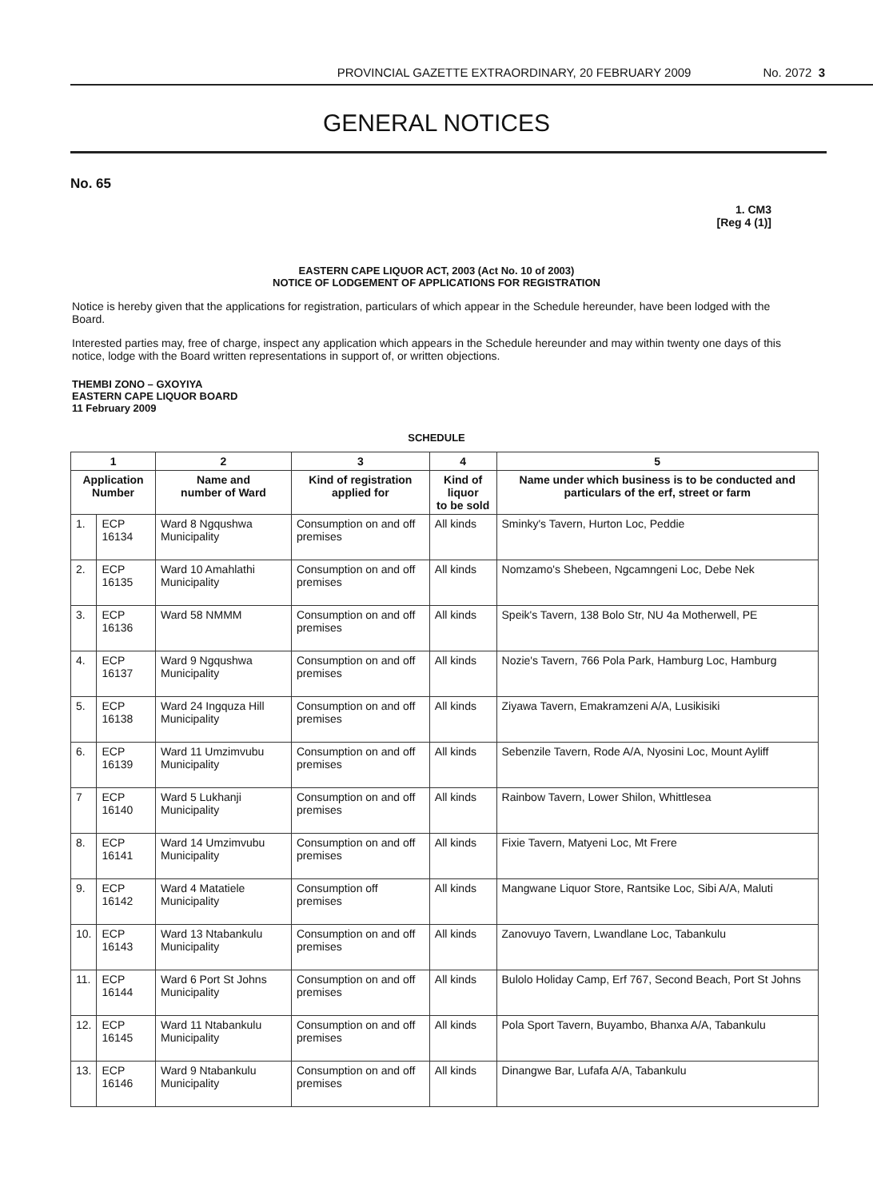PROVINCIAL GAZETTE EXTRAORDINARY, 20 FEBRUARY 2009 No. 2072 3
GENERAL NOTICES
No. 65
1. CM3
[Reg 4 (1)]
EASTERN CAPE LIQUOR ACT, 2003 (Act No. 10 of 2003)
NOTICE OF LODGEMENT OF APPLICATIONS FOR REGISTRATION
Notice is hereby given that the applications for registration, particulars of which appear in the Schedule hereunder, have been lodged with the Board.
Interested parties may, free of charge, inspect any application which appears in the Schedule hereunder and may within twenty one days of this notice, lodge with the Board written representations in support of, or written objections.
THEMBI ZONO – GXOYIYA
EASTERN CAPE LIQUOR BOARD
11 February 2009
SCHEDULE
| 1 | | 2 | 3 | 4 | 5 |
| --- | --- | --- | --- | --- | --- |
| Application Number | | Name and number of Ward | Kind of registration applied for | Kind of liquor to be sold | Name under which business is to be conducted and particulars of the erf, street or farm |
| 1. | ECP 16134 | Ward 8 Ngqushwa Municipality | Consumption on and off premises | All kinds | Sminky's Tavern, Hurton Loc, Peddie |
| 2. | ECP 16135 | Ward 10 Amahlathi Municipality | Consumption on and off premises | All kinds | Nomzamo's Shebeen, Ngcamngeni Loc, Debe Nek |
| 3. | ECP 16136 | Ward 58 NMMM | Consumption on and off premises | All kinds | Speik's Tavern, 138 Bolo Str, NU 4a Motherwell, PE |
| 4. | ECP 16137 | Ward 9 Ngqushwa Municipality | Consumption on and off premises | All kinds | Nozie's Tavern, 766 Pola Park, Hamburg Loc, Hamburg |
| 5. | ECP 16138 | Ward 24 Ingquza Hill Municipality | Consumption on and off premises | All kinds | Ziyawa Tavern, Emakramzeni A/A, Lusikisiki |
| 6. | ECP 16139 | Ward 11 Umzimvubu Municipality | Consumption on and off premises | All kinds | Sebenzile Tavern, Rode A/A, Nyosini Loc, Mount Ayliff |
| 7 | ECP 16140 | Ward 5 Lukhanji Municipality | Consumption on and off premises | All kinds | Rainbow Tavern, Lower Shilon, Whittlesea |
| 8. | ECP 16141 | Ward 14 Umzimvubu Municipality | Consumption on and off premises | All kinds | Fixie Tavern, Matyeni Loc, Mt Frere |
| 9. | ECP 16142 | Ward 4 Matatiele Municipality | Consumption off premises | All kinds | Mangwane Liquor Store, Rantsike Loc, Sibi A/A, Maluti |
| 10. | ECP 16143 | Ward 13 Ntabankulu Municipality | Consumption on and off premises | All kinds | Zanovuyo Tavern, Lwandlane Loc, Tabankulu |
| 11. | ECP 16144 | Ward 6 Port St Johns Municipality | Consumption on and off premises | All kinds | Bulolo Holiday Camp, Erf 767, Second Beach, Port St Johns |
| 12. | ECP 16145 | Ward 11 Ntabankulu Municipality | Consumption on and off premises | All kinds | Pola Sport Tavern, Buyambo, Bhanxa A/A, Tabankulu |
| 13. | ECP 16146 | Ward 9 Ntabankulu Municipality | Consumption on and off premises | All kinds | Dinangwe Bar, Lufafa A/A, Tabankulu |